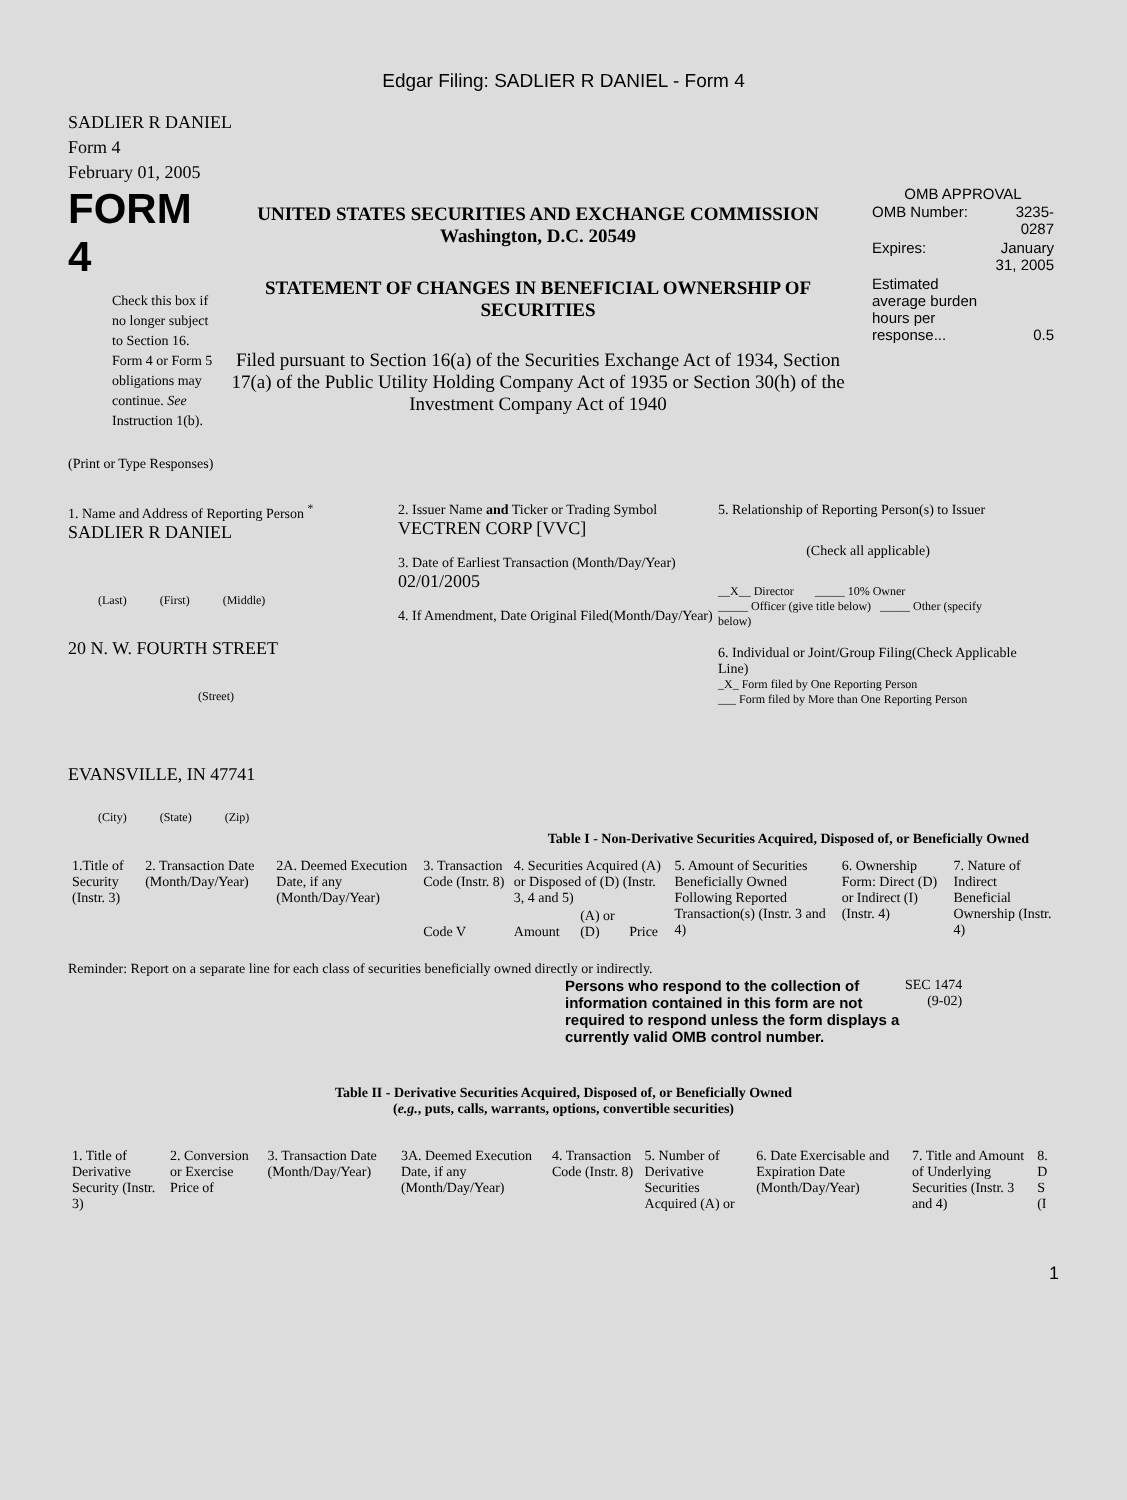Edgar Filing: SADLIER R DANIEL - Form 4
SADLIER R DANIEL
Form 4
February 01, 2005
FORM 4
Check this box if no longer subject to Section 16. Form 4 or Form 5 obligations may continue. See Instruction 1(b).
UNITED STATES SECURITIES AND EXCHANGE COMMISSION
Washington, D.C. 20549
STATEMENT OF CHANGES IN BENEFICIAL OWNERSHIP OF SECURITIES
Filed pursuant to Section 16(a) of the Securities Exchange Act of 1934, Section 17(a) of the Public Utility Holding Company Act of 1935 or Section 30(h) of the Investment Company Act of 1940
OMB APPROVAL
| OMB Number: | 3235-0287 |
| Expires: | January 31, 2005 |
| Estimated average burden hours per response... | 0.5 |
(Print or Type Responses)
1. Name and Address of Reporting Person <sup>*</sup>
SADLIER R DANIEL
(Last) (First) (Middle)
20 N. W. FOURTH STREET
(Street)
EVANSVILLE, IN 47741
(City) (State) (Zip)
2. Issuer Name and Ticker or Trading Symbol
VECTREN CORP [VVC]
3. Date of Earliest Transaction (Month/Day/Year)
02/01/2005
4. If Amendment, Date Original Filed(Month/Day/Year)
5. Relationship of Reporting Person(s) to Issuer
(Check all applicable)
__X__ Director _____ 10% Owner
_____ Officer (give title below) _____ Other (specify below)
6. Individual or Joint/Group Filing(Check Applicable Line)
_X_ Form filed by One Reporting Person
___ Form filed by More than One Reporting Person
Table I - Non-Derivative Securities Acquired, Disposed of, or Beneficially Owned
| 1.Title of Security (Instr. 3) | 2. Transaction Date (Month/Day/Year) | 2A. Deemed Execution Date, if any (Month/Day/Year) | 3. Transaction Code (Instr. 8) | 4. Securities Acquired (A) or Disposed of (D) (Instr. 3, 4 and 5) | | | 5. Amount of Securities Beneficially Owned Following Reported Transaction(s) (Instr. 3 and 4) | 6. Ownership Form: Direct (D) or Indirect (I) (Instr. 4) | 7. Nature of Indirect Beneficial Ownership (Instr. 4) |
| --- | --- | --- | --- | --- | --- | --- | --- | --- | --- |
| | | | Code V | Amount | (A) or (D) | Price | | | |
Reminder: Report on a separate line for each class of securities beneficially owned directly or indirectly.
Persons who respond to the collection of information contained in this form are not required to respond unless the form displays a currently valid OMB control number.
SEC 1474
(9-02)
Table II - Derivative Securities Acquired, Disposed of, or Beneficially Owned
(e.g., puts, calls, warrants, options, convertible securities)
| 1. Title of Derivative Security (Instr. 3) | 2. Conversion or Exercise Price of | 3. Transaction Date (Month/Day/Year) | 3A. Deemed Execution Date, if any (Month/Day/Year) | 4. Transaction Code (Instr. 8) | 5. Number of Derivative Securities Acquired (A) or | 6. Date Exercisable and Expiration Date (Month/Day/Year) | 7. Title and Amount of Underlying Securities (Instr. 3 and 4) | 8. D S (I |
| --- | --- | --- | --- | --- | --- | --- | --- | --- |
1